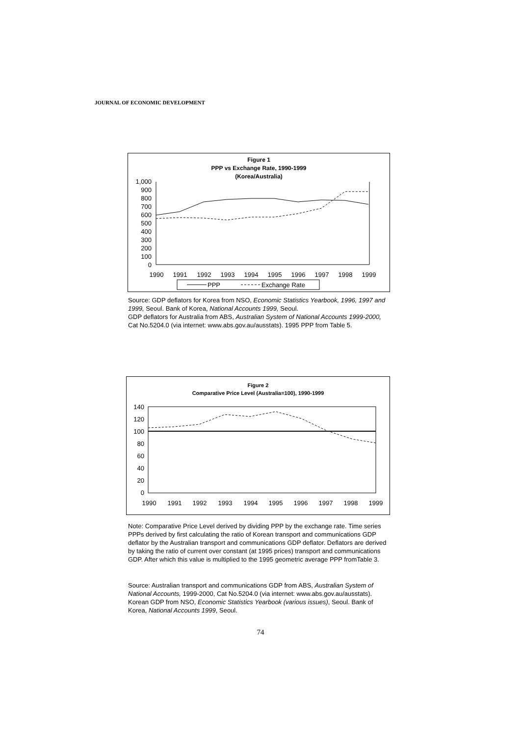JOURNAL OF ECONOMIC DEVELOPMENT
Figure 1
PPP vs Exchange Rate, 1990-1999
(Korea/Australia)
1,000
900
800
700
600
500
400
300
200
100
0
1990
1991
1992
1993
1994
1995
1996
1997
1998
1999
PPP
Exchange Rate
Source: GDP deflators for Korea from NSO, Economic Statistics Yearbook, 1996, 1997 and 1999, Seoul. Bank of Korea, National Accounts 1999, Seoul.
GDP deflators for Australia from ABS, Australian System of National Accounts 1999-2000, Cat No.5204.0 (via internet: www.abs.gov.au/ausstats). 1995 PPP from Table 5.
Figure 2
Comparative Price Level (Australia=100), 1990-1999
140
120
100
80
60
40
20
0
1990
1991
1992
1993
1994
1995
1996
1997
1998
1999
Note: Comparative Price Level derived by dividing PPP by the exchange rate. Time series PPPs derived by first calculating the ratio of Korean transport and communications GDP deflator by the Australian transport and communications GDP deflator. Deflators are derived by taking the ratio of current over constant (at 1995 prices) transport and communications GDP. After which this value is multiplied to the 1995 geometric average PPP fromTable 3.
Source: Australian transport and communications GDP from ABS, Australian System of National Accounts, 1999-2000, Cat No.5204.0 (via internet: www.abs.gov.au/ausstats). Korean GDP from NSO, Economic Statistics Yearbook (various issues), Seoul. Bank of Korea, National Accounts 1999, Seoul.
74